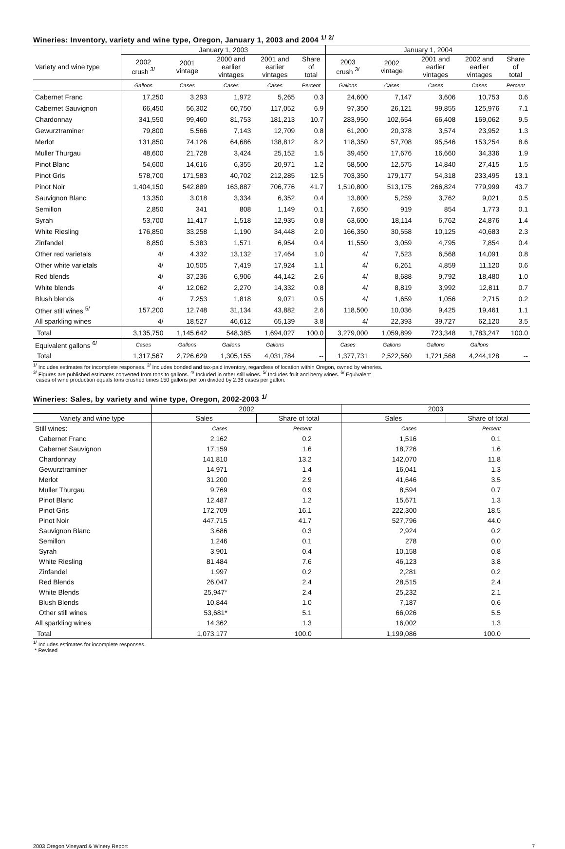Wineries: Inventory, variety and wine type, Oregon, January 1, 2003 and 2004 <sup>1/ 2/</sup>
| | January 1, 2003 | | | | | January 1, 2004 | | | | |
| --- | --- | --- | --- | --- | --- | --- | --- | --- | --- | --- |
| Variety and wine type | 2002 crush <sup>3/</sup> | 2001 vintage | 2000 and earlier vintages | 2001 and earlier vintages | Share of total | 2003 crush <sup>3/</sup> | 2002 vintage | 2001 and earlier vintages | 2002 and earlier vintages | Share of total |
| | Gallons | Cases | Cases | Cases | Percent | Gallons | Cases | Cases | Cases | Percent |
| Cabernet Franc | 17,250 | 3,293 | 1,972 | 5,265 | 0.3 | 24,600 | 7,147 | 3,606 | 10,753 | 0.6 |
| Cabernet Sauvignon | 66,450 | 56,302 | 60,750 | 117,052 | 6.9 | 97,350 | 26,121 | 99,855 | 125,976 | 7.1 |
| Chardonnay | 341,550 | 99,460 | 81,753 | 181,213 | 10.7 | 283,950 | 102,654 | 66,408 | 169,062 | 9.5 |
| Gewurztraminer | 79,800 | 5,566 | 7,143 | 12,709 | 0.8 | 61,200 | 20,378 | 3,574 | 23,952 | 1.3 |
| Merlot | 131,850 | 74,126 | 64,686 | 138,812 | 8.2 | 118,350 | 57,708 | 95,546 | 153,254 | 8.6 |
| Muller Thurgau | 48,600 | 21,728 | 3,424 | 25,152 | 1.5 | 39,450 | 17,676 | 16,660 | 34,336 | 1.9 |
| Pinot Blanc | 54,600 | 14,616 | 6,355 | 20,971 | 1.2 | 58,500 | 12,575 | 14,840 | 27,415 | 1.5 |
| Pinot Gris | 578,700 | 171,583 | 40,702 | 212,285 | 12.5 | 703,350 | 179,177 | 54,318 | 233,495 | 13.1 |
| Pinot Noir | 1,404,150 | 542,889 | 163,887 | 706,776 | 41.7 | 1,510,800 | 513,175 | 266,824 | 779,999 | 43.7 |
| Sauvignon Blanc | 13,350 | 3,018 | 3,334 | 6,352 | 0.4 | 13,800 | 5,259 | 3,762 | 9,021 | 0.5 |
| Semillon | 2,850 | 341 | 808 | 1,149 | 0.1 | 7,650 | 919 | 854 | 1,773 | 0.1 |
| Syrah | 53,700 | 11,417 | 1,518 | 12,935 | 0.8 | 63,600 | 18,114 | 6,762 | 24,876 | 1.4 |
| White Riesling | 176,850 | 33,258 | 1,190 | 34,448 | 2.0 | 166,350 | 30,558 | 10,125 | 40,683 | 2.3 |
| Zinfandel | 8,850 | 5,383 | 1,571 | 6,954 | 0.4 | 11,550 | 3,059 | 4,795 | 7,854 | 0.4 |
| Other red varietals | 4/ | 4,332 | 13,132 | 17,464 | 1.0 | 4/ | 7,523 | 6,568 | 14,091 | 0.8 |
| Other white varietals | 4/ | 10,505 | 7,419 | 17,924 | 1.1 | 4/ | 6,261 | 4,859 | 11,120 | 0.6 |
| Red blends | 4/ | 37,236 | 6,906 | 44,142 | 2.6 | 4/ | 8,688 | 9,792 | 18,480 | 1.0 |
| White blends | 4/ | 12,062 | 2,270 | 14,332 | 0.8 | 4/ | 8,819 | 3,992 | 12,811 | 0.7 |
| Blush blends | 4/ | 7,253 | 1,818 | 9,071 | 0.5 | 4/ | 1,659 | 1,056 | 2,715 | 0.2 |
| Other still wines <sup>5/</sup> | 157,200 | 12,748 | 31,134 | 43,882 | 2.6 | 118,500 | 10,036 | 9,425 | 19,461 | 1.1 |
| All sparkling wines | 4/ | 18,527 | 46,612 | 65,139 | 3.8 | 4/ | 22,393 | 39,727 | 62,120 | 3.5 |
| Total | 3,135,750 | 1,145,642 | 548,385 | 1,694,027 | 100.0 | 3,279,000 | 1,059,899 | 723,348 | 1,783,247 | 100.0 |
| Equivalent gallons <sup>6/</sup> | Cases | Gallons | Gallons | Gallons | | Cases | Gallons | Gallons | Gallons | |
| Total | 1,317,567 | 2,726,629 | 1,305,155 | 4,031,784 | -- | 1,377,731 | 2,522,560 | 1,721,568 | 4,244,128 | -- |
<sup>1/</sup> Includes estimates for incomplete responses. <sup>2/</sup> Includes bonded and tax-paid inventory, regardless of location within Oregon, owned by wineries.
<sup>3/</sup> Figures are published estimates converted from tons to gallons. <sup>4/</sup> Included in other still wines. <sup>5/</sup> Includes fruit and berry wines. <sup>6/</sup> Equivalent
cases of wine production equals tons crushed times 150 gallons per ton divided by 2.38 cases per gallon.
Wineries: Sales, by variety and wine type, Oregon, 2002-2003 <sup>1/</sup>
| | 2002 | | 2003 | |
| --- | --- | --- | --- | --- |
| Variety and wine type | Sales | Share of total | Sales | Share of total |
| Still wines: | Cases | Percent | Cases | Percent |
| Cabernet Franc | 2,162 | 0.2 | 1,516 | 0.1 |
| Cabernet Sauvignon | 17,159 | 1.6 | 18,726 | 1.6 |
| Chardonnay | 141,810 | 13.2 | 142,070 | 11.8 |
| Gewurztraminer | 14,971 | 1.4 | 16,041 | 1.3 |
| Merlot | 31,200 | 2.9 | 41,646 | 3.5 |
| Muller Thurgau | 9,769 | 0.9 | 8,594 | 0.7 |
| Pinot Blanc | 12,487 | 1.2 | 15,671 | 1.3 |
| Pinot Gris | 172,709 | 16.1 | 222,300 | 18.5 |
| Pinot Noir | 447,715 | 41.7 | 527,796 | 44.0 |
| Sauvignon Blanc | 3,686 | 0.3 | 2,924 | 0.2 |
| Semillon | 1,246 | 0.1 | 278 | 0.0 |
| Syrah | 3,901 | 0.4 | 10,158 | 0.8 |
| White Riesling | 81,484 | 7.6 | 46,123 | 3.8 |
| Zinfandel | 1,997 | 0.2 | 2,281 | 0.2 |
| Red Blends | 26,047 | 2.4 | 28,515 | 2.4 |
| White Blends | 25,947* | 2.4 | 25,232 | 2.1 |
| Blush Blends | 10,844 | 1.0 | 7,187 | 0.6 |
| Other still wines | 53,681* | 5.1 | 66,026 | 5.5 |
| All sparkling wines | 14,362 | 1.3 | 16,002 | 1.3 |
| Total | 1,073,177 | 100.0 | 1,199,086 | 100.0 |
<sup>1/</sup> Includes estimates for incomplete responses.
* Revised
2003 Oregon Vineyard & Winery Report 7